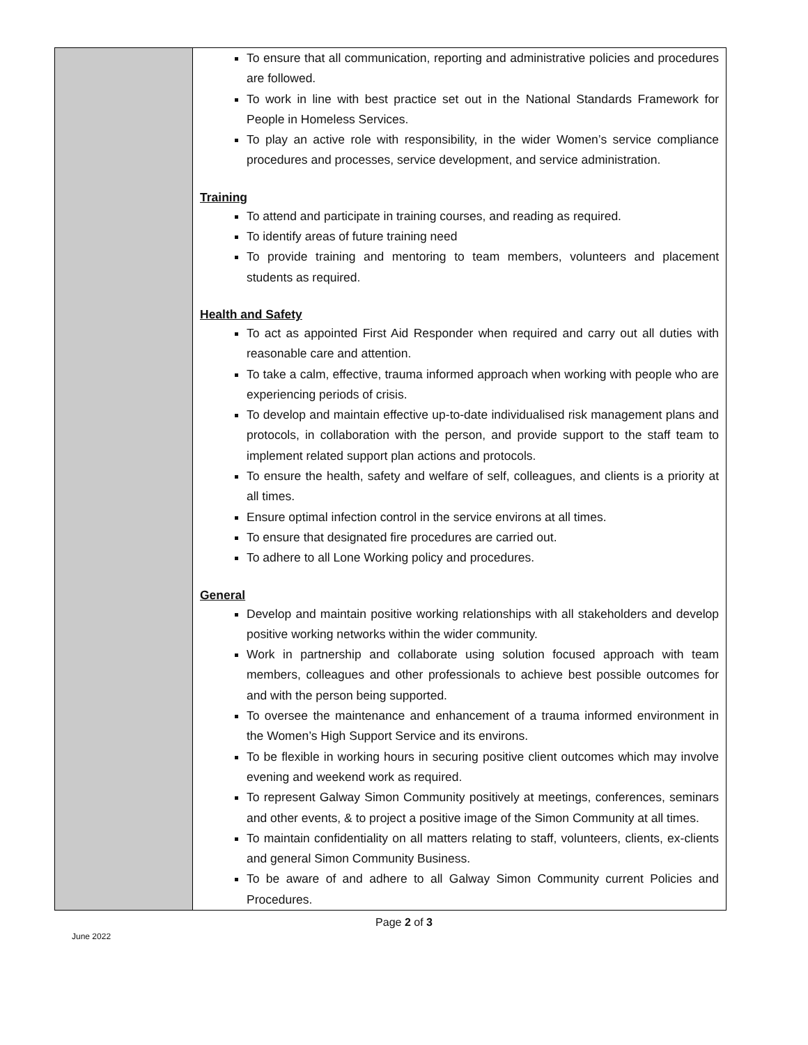| | To ensure that all communication, reporting and administrative policies and procedures are followed. To work in line with best practice set out in the National Standards Framework for People in Homeless Services. To play an active role with responsibility, in the wider Women’s service compliance procedures and processes, service development, and service administration. Training To attend and participate in training courses, and reading as required. To identify areas of future training need To provide training and mentoring to team members, volunteers and placement students as required. Health and Safety To act as appointed First Aid Responder when required and carry out all duties with reasonable care and attention. To take a calm, effective, trauma informed approach when working with people who are experiencing periods of crisis. To develop and maintain effective up-to-date individualised risk management plans and protocols, in collaboration with the person, and provide support to the staff team to implement related support plan actions and protocols. To ensure the health, safety and welfare of self, colleagues, and clients is a priority at all times. Ensure optimal infection control in the service environs at all times. To ensure that designated fire procedures are carried out. To adhere to all Lone Working policy and procedures. General Develop and maintain positive working relationships with all stakeholders and develop positive working networks within the wider community. Work in partnership and collaborate using solution focused approach with team members, colleagues and other professionals to achieve best possible outcomes for and with the person being supported. To oversee the maintenance and enhancement of a trauma informed environment in the Women’s High Support Service and its environs. To be flexible in working hours in securing positive client outcomes which may involve evening and weekend work as required. To represent Galway Simon Community positively at meetings, conferences, seminars and other events, & to project a positive image of the Simon Community at all times. To maintain confidentiality on all matters relating to staff, volunteers, clients, ex-clients and general Simon Community Business. To be aware of and adhere to all Galway Simon Community current Policies and Procedures. |
Page 2 of 3
June 2022